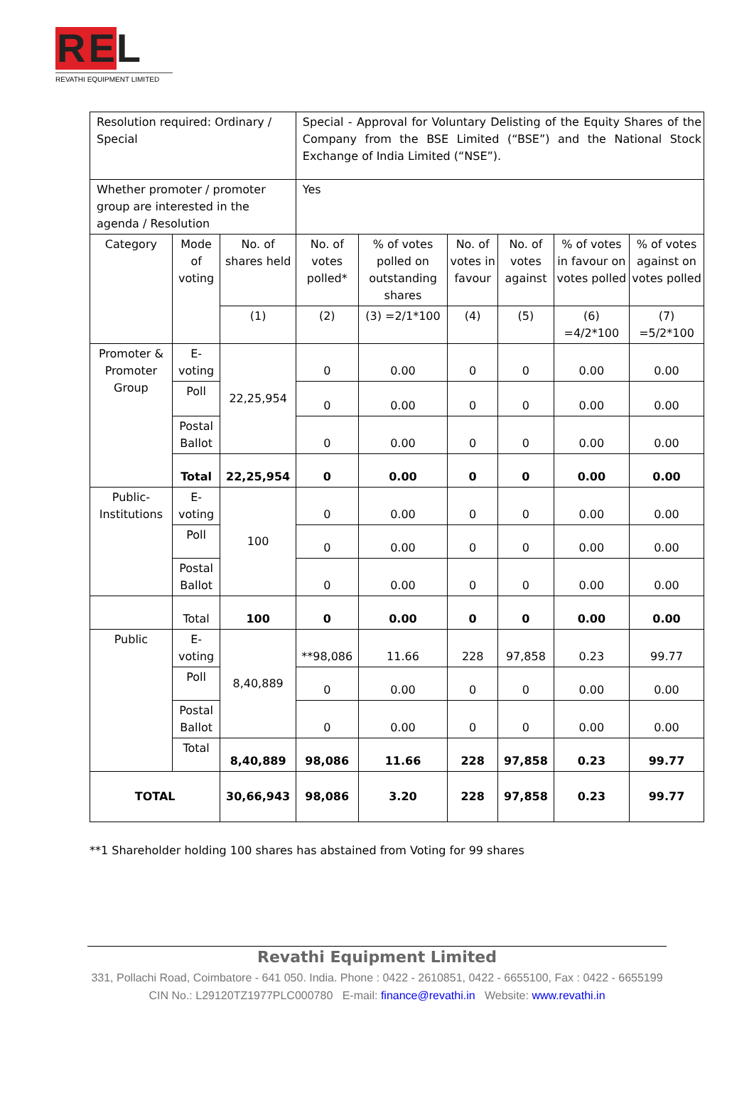R E L
REVATHI EQUIPMENT LIMITED
| Resolution required: Ordinary / Special | | | Special - Approval for Voluntary Delisting of the Equity Shares of the Company from the BSE Limited (“BSE”) and the National Stock Exchange of India Limited (“NSE”). | | | | | |
| Whether promoter / promoter group are interested in the agenda / Resolution | | | Yes | | | | | |
| Category | Mode of voting | No. of shares held | No. of votes polled* | % of votes polled on outstanding shares | No. of votes in favour | No. of votes against | % of votes in favour on votes polled | % of votes against on votes polled |
| | | (1) | (2) | (3) =2/1*100 | (4) | (5) | (6) =4/2*100 | (7) =5/2*100 |
| Promoter & Promoter Group | E-voting | 22,25,954 | 0 | 0.00 | 0 | 0 | 0.00 | 0.00 |
| | Poll | | 0 | 0.00 | 0 | 0 | 0.00 | 0.00 |
| | Postal Ballot | | 0 | 0.00 | 0 | 0 | 0.00 | 0.00 |
| | Total | 22,25,954 | 0 | 0.00 | 0 | 0 | 0.00 | 0.00 |
| Public-Institutions | E-voting | 100 | 0 | 0.00 | 0 | 0 | 0.00 | 0.00 |
| | Poll | | 0 | 0.00 | 0 | 0 | 0.00 | 0.00 |
| | Postal Ballot | | 0 | 0.00 | 0 | 0 | 0.00 | 0.00 |
| | Total | 100 | 0 | 0.00 | 0 | 0 | 0.00 | 0.00 |
| Public | E-voting | 8,40,889 | **98,086 | 11.66 | 228 | 97,858 | 0.23 | 99.77 |
| | Poll | | 0 | 0.00 | 0 | 0 | 0.00 | 0.00 |
| | Postal Ballot | | 0 | 0.00 | 0 | 0 | 0.00 | 0.00 |
| | Total | 8,40,889 | 98,086 | 11.66 | 228 | 97,858 | 0.23 | 99.77 |
| TOTAL | | 30,66,943 | 98,086 | 3.20 | 228 | 97,858 | 0.23 | 99.77 |
**1 Shareholder holding 100 shares has abstained from Voting for 99 shares
Revathi Equipment Limited
331, Pollachi Road, Coimbatore - 641 050. India. Phone : 0422 - 2610851, 0422 - 6655100, Fax : 0422 - 6655199 CIN No.: L29120TZ1977PLC000780 E-mail: finance@revathi.in Website: www.revathi.in